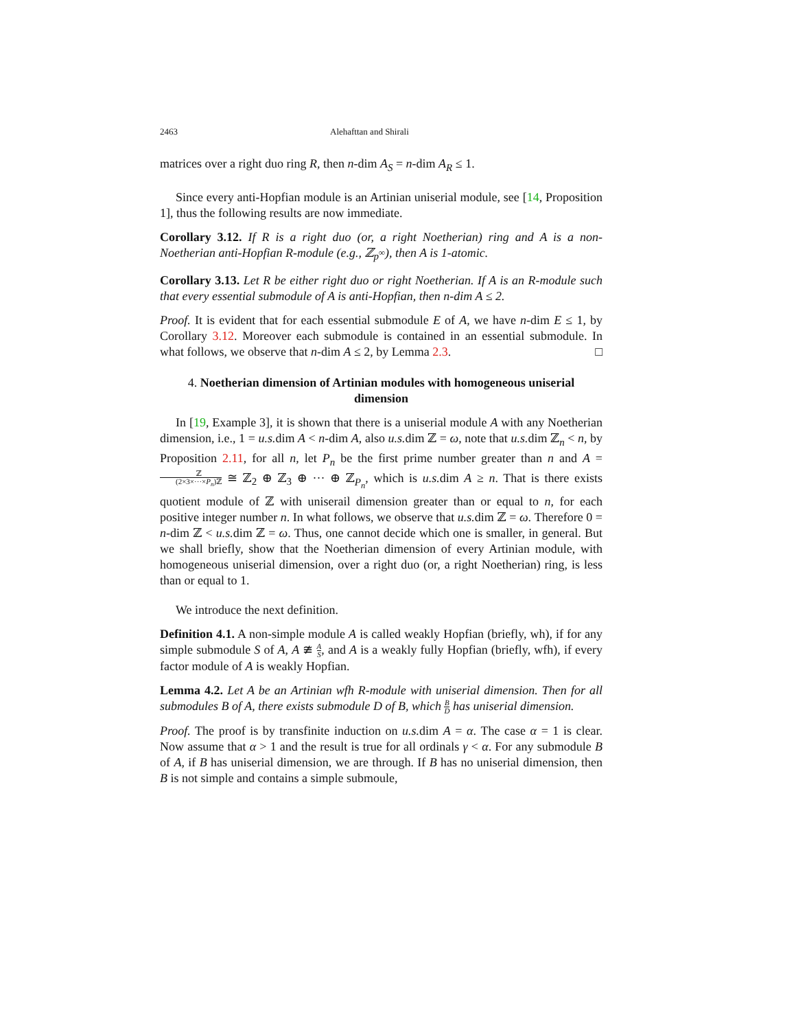2463 Alehafttan and Shirali
matrices over a right duo ring R, then n-dim A<sub>S</sub> = n-dim A<sub>R</sub> ≤ 1.
Since every anti-Hopfian module is an Artinian uniserial module, see [14, Proposition 1], thus the following results are now immediate.
Corollary 3.12. If R is a right duo (or, a right Noetherian) ring and A is a non-Noetherian anti-Hopfian R-module (e.g., ℤ<sub>p<sup>∞</sup></sub>), then A is 1-atomic.
Corollary 3.13. Let R be either right duo or right Noetherian. If A is an R-module such that every essential submodule of A is anti-Hopfian, then n-dim A ≤ 2.
Proof. It is evident that for each essential submodule E of A, we have n-dim E ≤ 1, by Corollary 3.12. Moreover each submodule is contained in an essential submodule. In what follows, we observe that n-dim A ≤ 2, by Lemma 2.3. □
4. Noetherian dimension of Artinian modules with homogeneous uniserial dimension
In [19, Example 3], it is shown that there is a uniserial module A with any Noetherian dimension, i.e., 1 = u.s. dim A < n-dim A, also u.s. dim ℤ = ω, note that u.s. dim ℤ<sub>n</sub> < n, by Proposition 2.11, for all n, let P<sub>n</sub> be the first prime number greater than n and A = ℤ (2×3×···×P<sub>n</sub>)ℤ ≅ ℤ<sub>2</sub> ⊕ ℤ<sub>3</sub> ⊕ ··· ⊕ ℤ<sub>P<sub>n</sub></sub>, which is u.s. dim A ≥ n. That is there exists quotient module of ℤ with uniserail dimension greater than or equal to n, for each positive integer number n. In what follows, we observe that u.s. dim ℤ = ω. Therefore 0 = n-dim ℤ < u.s. dim ℤ = ω. Thus, one cannot decide which one is smaller, in general. But we shall briefly, show that the Noetherian dimension of every Artinian module, with homogeneous uniserial dimension, over a right duo (or, a right Noetherian) ring, is less than or equal to 1.
We introduce the next definition.
Definition 4.1. A non-simple module A is called weakly Hopfian (briefly, wh), if for any simple submodule S of A, A ≇ A S, and A is a weakly fully Hopfian (briefly, wfh), if every factor module of A is weakly Hopfian.
Lemma 4.2. Let A be an Artinian wfh R-module with uniserial dimension. Then for all submodules B of A, there exists submodule D of B, which B D has uniserial dimension.
Proof. The proof is by transfinite induction on u.s. dim A = α. The case α = 1 is clear. Now assume that α > 1 and the result is true for all ordinals γ < α. For any submodule B of A, if B has uniserial dimension, we are through. If B has no uniserial dimension, then B is not simple and contains a simple submoule,